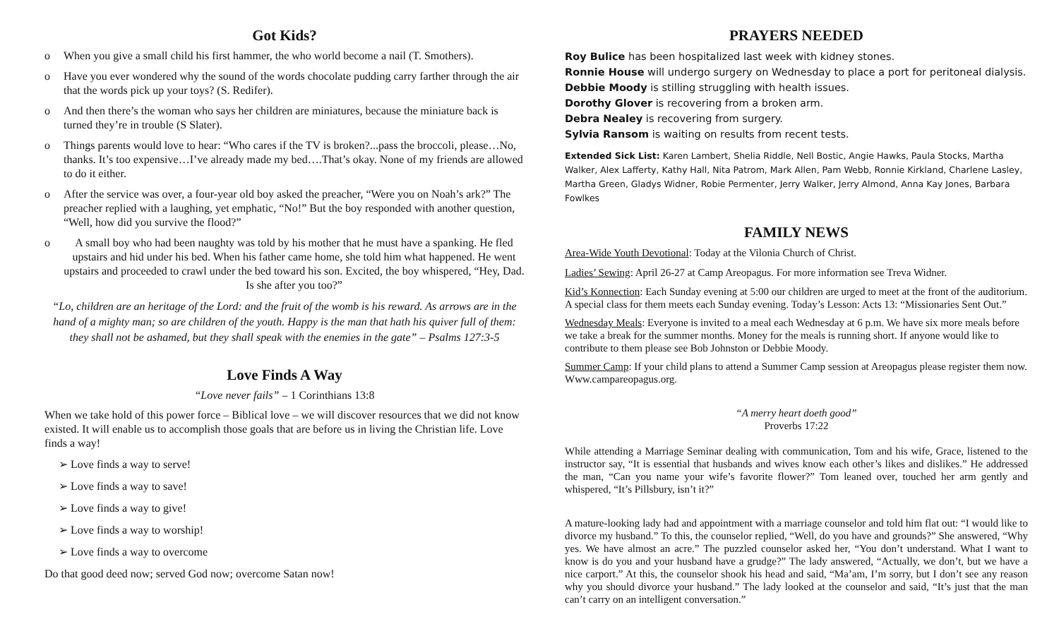Got Kids?
o When you give a small child his first hammer, the who world become a nail (T. Smothers).
o Have you ever wondered why the sound of the words chocolate pudding carry farther through the air that the words pick up your toys? (S. Redifer).
o And then there’s the woman who says her children are miniatures, because the miniature back is turned they’re in trouble (S Slater).
o Things parents would love to hear: “Who cares if the TV is broken?...pass the broccoli, please…No, thanks. It’s too expensive…I’ve already made my bed….That’s okay. None of my friends are allowed to do it either.
o After the service was over, a four-year old boy asked the preacher, “Were you on Noah’s ark?” The preacher replied with a laughing, yet emphatic, “No!” But the boy responded with another question, “Well, how did you survive the flood?”
o A small boy who had been naughty was told by his mother that he must have a spanking. He fled upstairs and hid under his bed. When his father came home, she told him what happened. He went upstairs and proceeded to crawl under the bed toward his son. Excited, the boy whispered, “Hey, Dad. Is she after you too?”
“Lo, children are an heritage of the Lord: and the fruit of the womb is his reward. As arrows are in the hand of a mighty man; so are children of the youth. Happy is the man that hath his quiver full of them: they shall not be ashamed, but they shall speak with the enemies in the gate” – Psalms 127:3-5
Love Finds A Way
“Love never fails” – 1 Corinthians 13:8
When we take hold of this power force – Biblical love – we will discover resources that we did not know existed. It will enable us to accomplish those goals that are before us in living the Christian life. Love finds a way!
➢ Love finds a way to serve!
➢ Love finds a way to save!
➢ Love finds a way to give!
➢ Love finds a way to worship!
➢ Love finds a way to overcome
Do that good deed now; served God now; overcome Satan now!
PRAYERS NEEDED
Roy Bulice has been hospitalized last week with kidney stones.
Ronnie House will undergo surgery on Wednesday to place a port for peritoneal dialysis.
Debbie Moody is stilling struggling with health issues.
Dorothy Glover is recovering from a broken arm.
Debra Nealey is recovering from surgery.
Sylvia Ransom is waiting on results from recent tests.
Extended Sick List: Karen Lambert, Shelia Riddle, Nell Bostic, Angie Hawks, Paula Stocks, Martha Walker, Alex Lafferty, Kathy Hall, Nita Patrom, Mark Allen, Pam Webb, Ronnie Kirkland, Charlene Lasley, Martha Green, Gladys Widner, Robie Permenter, Jerry Walker, Jerry Almond, Anna Kay Jones, Barbara Fowlkes
FAMILY NEWS
Area-Wide Youth Devotional: Today at the Vilonia Church of Christ.
Ladies’ Sewing: April 26-27 at Camp Areopagus. For more information see Treva Widner.
Kid’s Konnection: Each Sunday evening at 5:00 our children are urged to meet at the front of the auditorium. A special class for them meets each Sunday evening. Today’s Lesson: Acts 13: “Missionaries Sent Out.”
Wednesday Meals: Everyone is invited to a meal each Wednesday at 6 p.m. We have six more meals before we take a break for the summer months. Money for the meals is running short. If anyone would like to contribute to them please see Bob Johnston or Debbie Moody.
Summer Camp: If your child plans to attend a Summer Camp session at Areopagus please register them now. Www.campareopagus.org.
“A merry heart doeth good”
Proverbs 17:22
While attending a Marriage Seminar dealing with communication, Tom and his wife, Grace, listened to the instructor say, “It is essential that husbands and wives know each other’s likes and dislikes.” He addressed the man, “Can you name your wife’s favorite flower?” Tom leaned over, touched her arm gently and whispered, “It’s Pillsbury, isn’t it?”
A mature-looking lady had and appointment with a marriage counselor and told him flat out: “I would like to divorce my husband.” To this, the counselor replied, “Well, do you have and grounds?” She answered, “Why yes. We have almost an acre.” The puzzled counselor asked her, “You don’t understand. What I want to know is do you and your husband have a grudge?” The lady answered, “Actually, we don’t, but we have a nice carport.” At this, the counselor shook his head and said, “Ma’am, I’m sorry, but I don’t see any reason why you should divorce your husband.” The lady looked at the counselor and said, “It’s just that the man can’t carry on an intelligent conversation.”